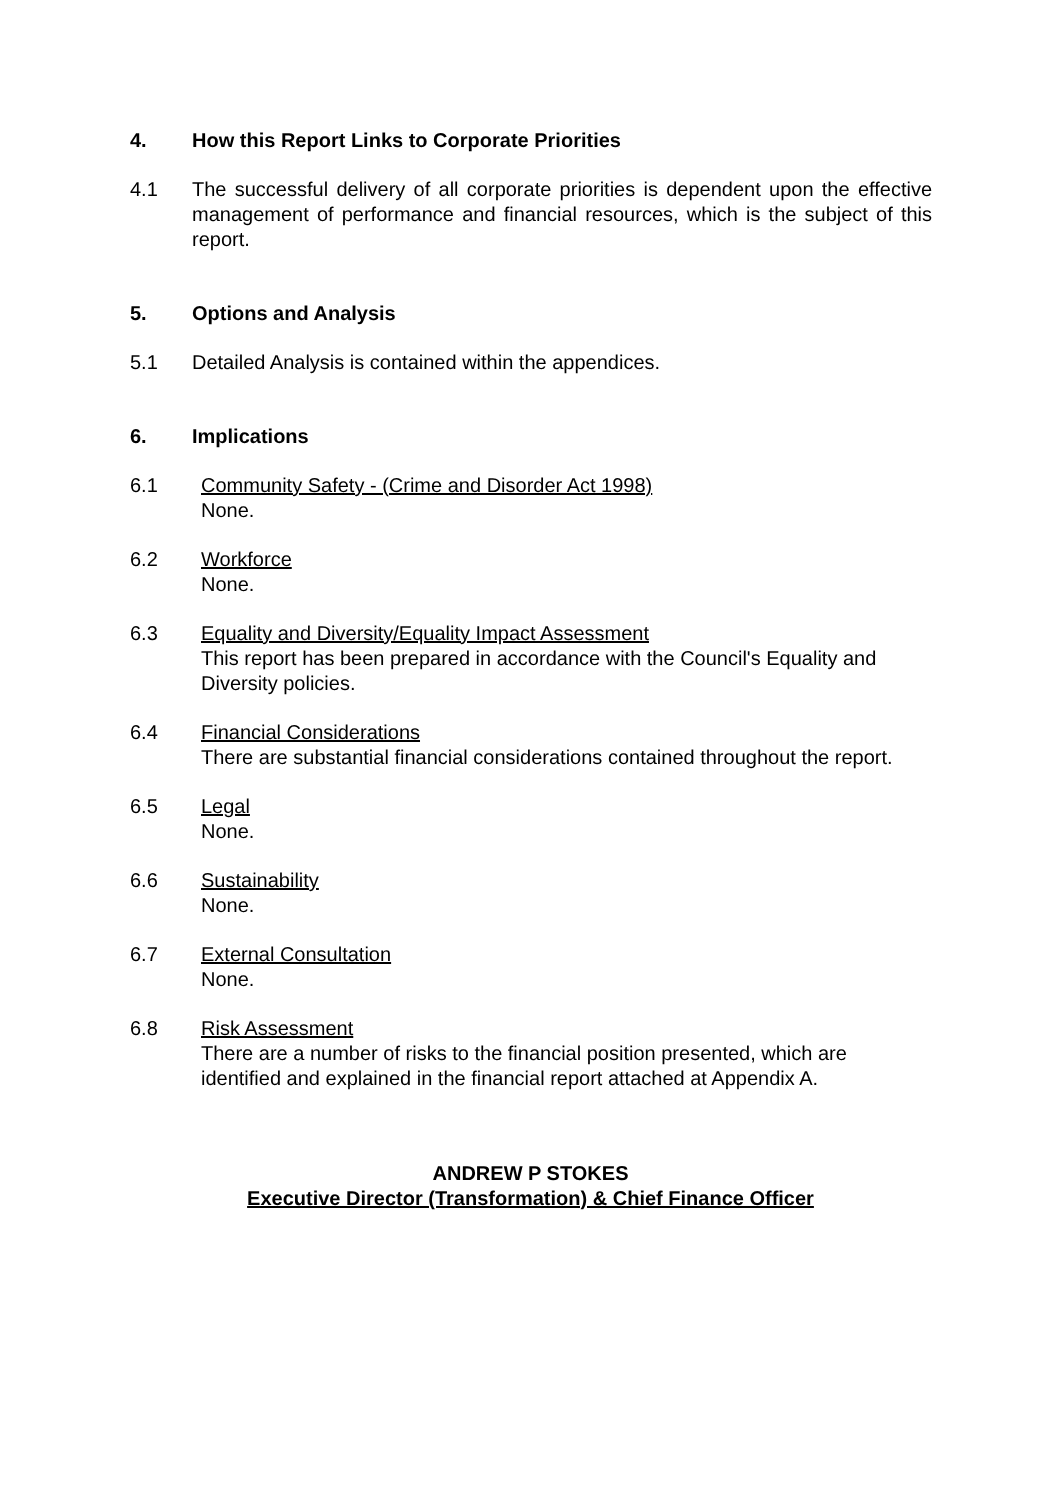4. How this Report Links to Corporate Priorities
4.1 The successful delivery of all corporate priorities is dependent upon the effective management of performance and financial resources, which is the subject of this report.
5. Options and Analysis
5.1 Detailed Analysis is contained within the appendices.
6. Implications
6.1 Community Safety - (Crime and Disorder Act 1998)
None.
6.2 Workforce
None.
6.3 Equality and Diversity/Equality Impact Assessment
This report has been prepared in accordance with the Council's Equality and Diversity policies.
6.4 Financial Considerations
There are substantial financial considerations contained throughout the report.
6.5 Legal
None.
6.6 Sustainability
None.
6.7 External Consultation
None.
6.8 Risk Assessment
There are a number of risks to the financial position presented, which are identified and explained in the financial report attached at Appendix A.
ANDREW P STOKES
Executive Director (Transformation) & Chief Finance Officer